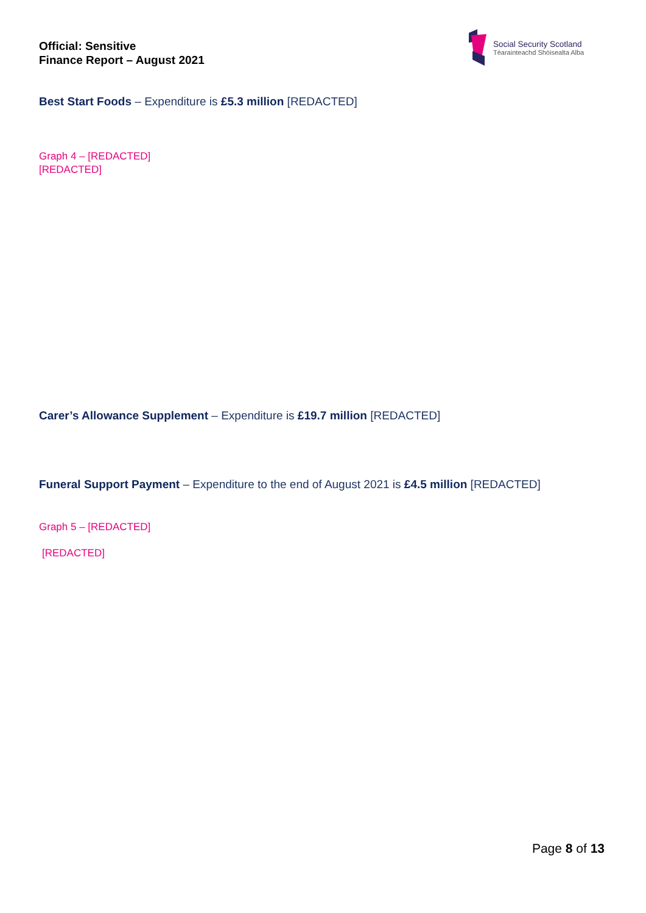Official: Sensitive
Finance Report – August 2021
Social Security Scotland
Tèarainteachd Shòisealta Alba
Best Start Foods – Expenditure is £5.3 million [REDACTED]
Graph 4 – [REDACTED]
[REDACTED]
Carer’s Allowance Supplement – Expenditure is £19.7 million [REDACTED]
Funeral Support Payment – Expenditure to the end of August 2021 is £4.5 million [REDACTED]
Graph 5 – [REDACTED]
[REDACTED]
Page 8 of 13